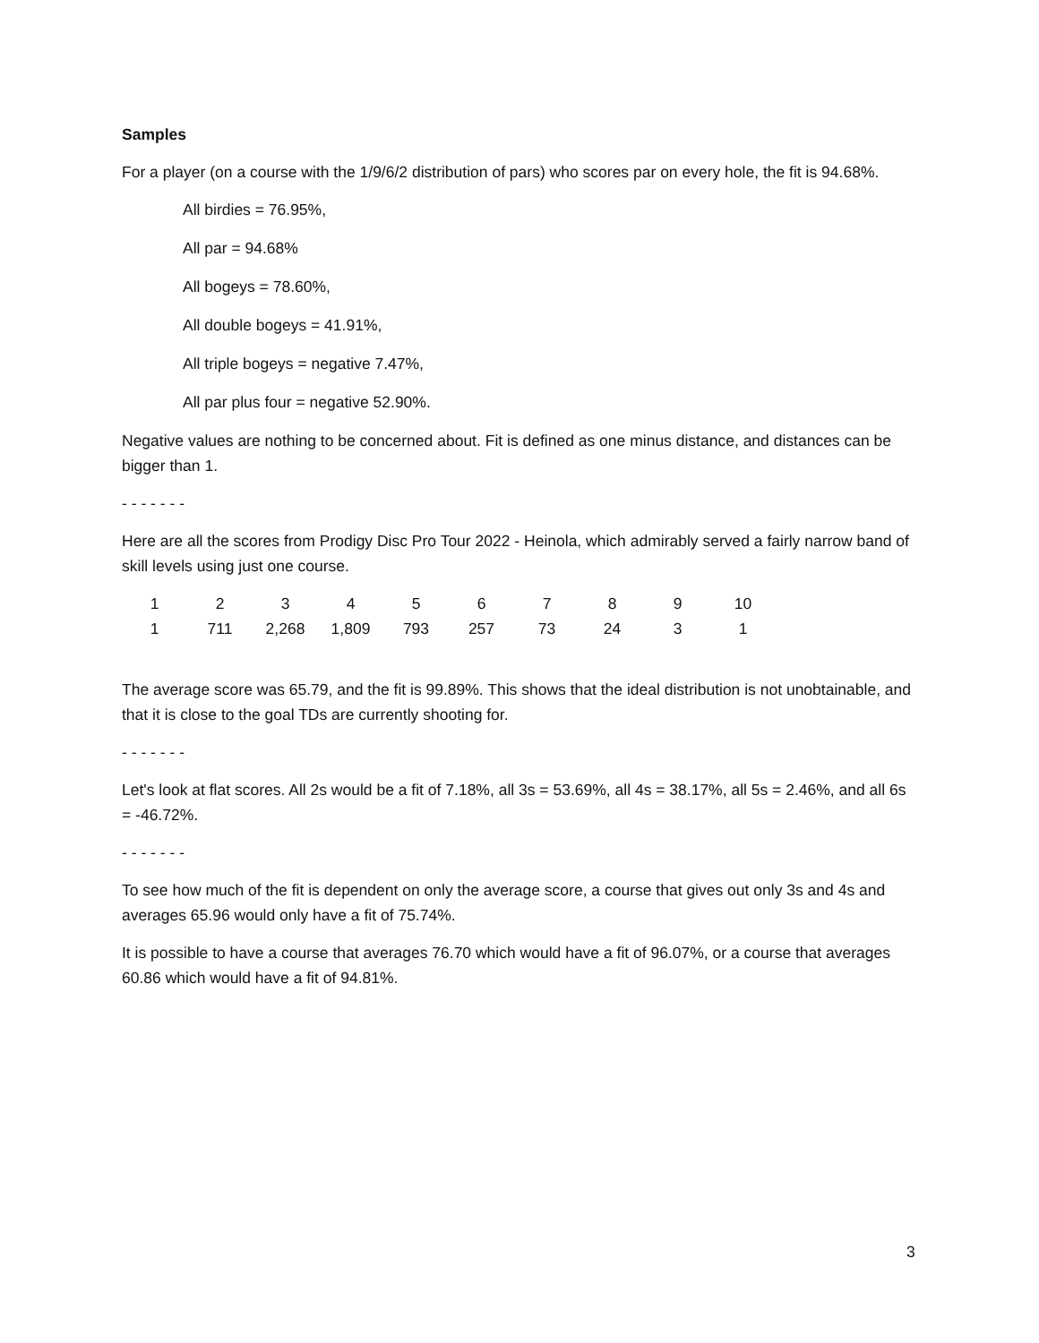Samples
For a player (on a course with the 1/9/6/2 distribution of pars) who scores par on every hole, the fit is 94.68%.
All birdies = 76.95%,
All par = 94.68%
All bogeys = 78.60%,
All double bogeys = 41.91%,
All triple bogeys = negative 7.47%,
All par plus four = negative 52.90%.
Negative values are nothing to be concerned about. Fit is defined as one minus distance, and distances can be bigger than 1.
- - - - - - -
Here are all the scores from Prodigy Disc Pro Tour 2022 - Heinola, which admirably served a fairly narrow band of skill levels using just one course.
| 1 | 2 | 3 | 4 | 5 | 6 | 7 | 8 | 9 | 10 |
| 1 | 711 | 2,268 | 1,809 | 793 | 257 | 73 | 24 | 3 | 1 |
The average score was 65.79, and the fit is 99.89%. This shows that the ideal distribution is not unobtainable, and that it is close to the goal TDs are currently shooting for.
- - - - - - -
Let's look at flat scores. All 2s would be a fit of 7.18%, all 3s = 53.69%, all 4s = 38.17%, all 5s = 2.46%, and all 6s = -46.72%.
- - - - - - -
To see how much of the fit is dependent on only the average score, a course that gives out only 3s and 4s and averages 65.96 would only have a fit of 75.74%.
It is possible to have a course that averages 76.70 which would have a fit of 96.07%, or a course that averages 60.86 which would have a fit of 94.81%.
3